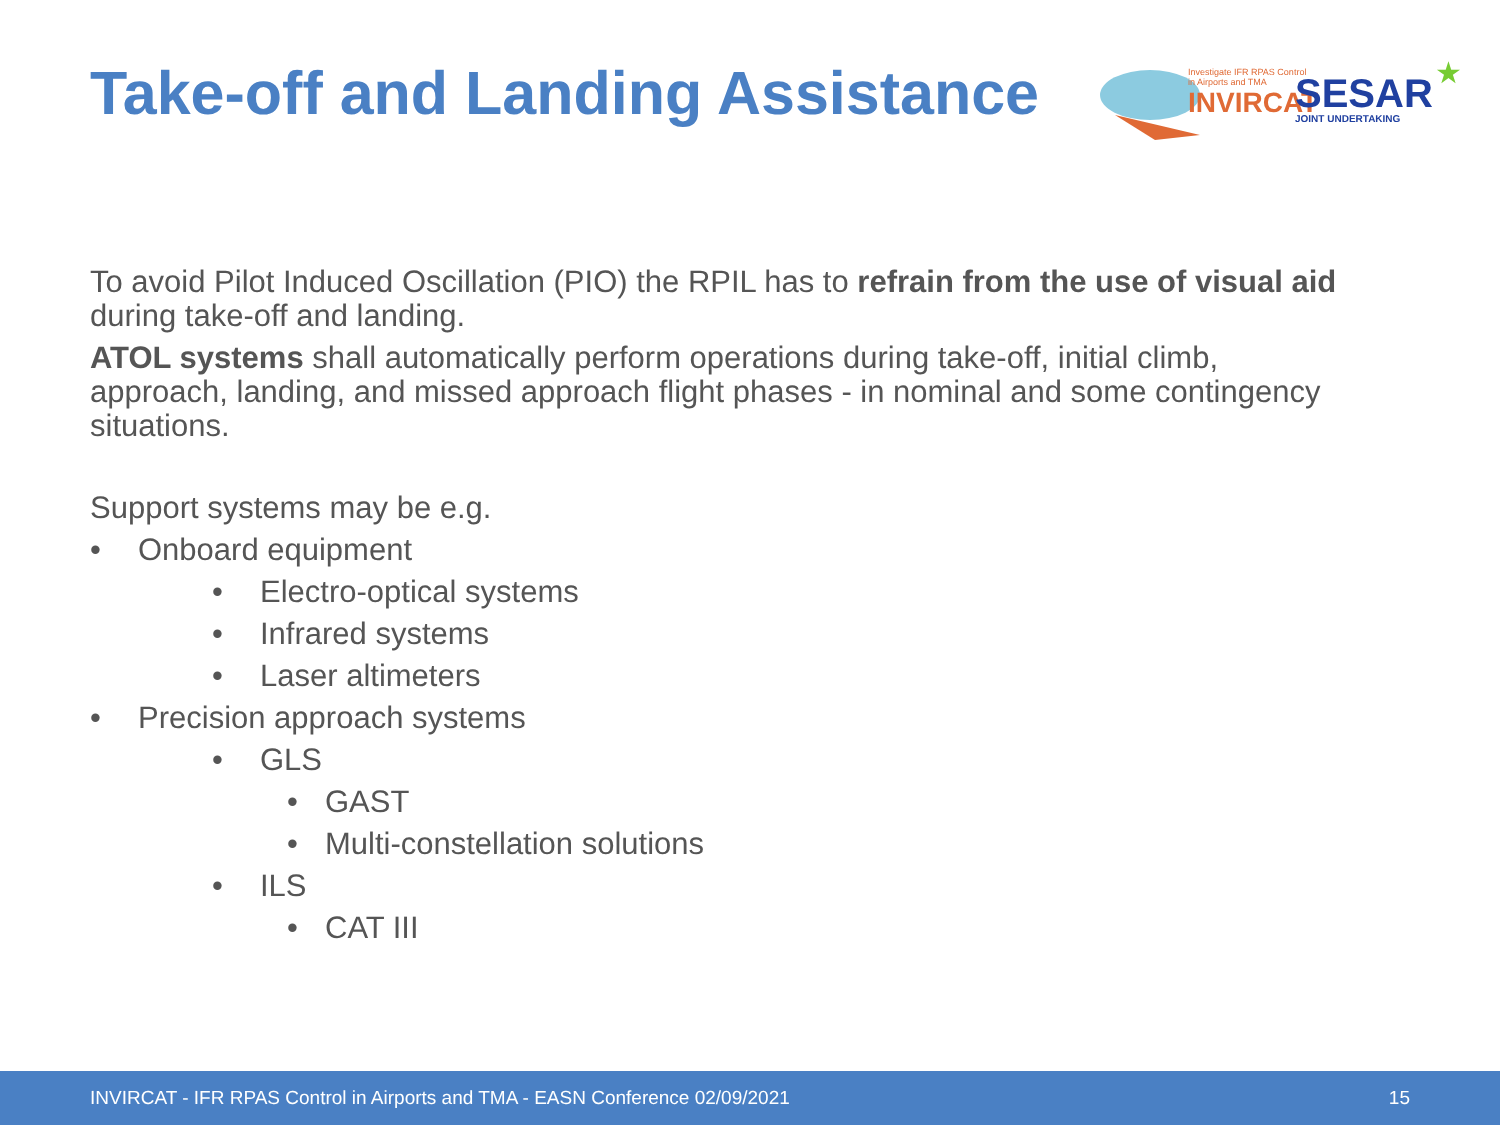Take-off and Landing Assistance
Investigate IFR RPAS Control
in Airports and TMA
INVIRCAT SESAR
JOINT UNDERTAKING
★
To avoid Pilot Induced Oscillation (PIO) the RPIL has to refrain from the use of visual aid during take-off and landing.
ATOL systems shall automatically perform operations during take-off, initial climb, approach, landing, and missed approach flight phases - in nominal and some contingency situations.
Support systems may be e.g.
• Onboard equipment
• Electro-optical systems
• Infrared systems
• Laser altimeters
• Precision approach systems
• GLS
• GAST
• Multi-constellation solutions
• ILS
• CAT III
INVIRCAT - IFR RPAS Control in Airports and TMA - EASN Conference 02/09/2021 15